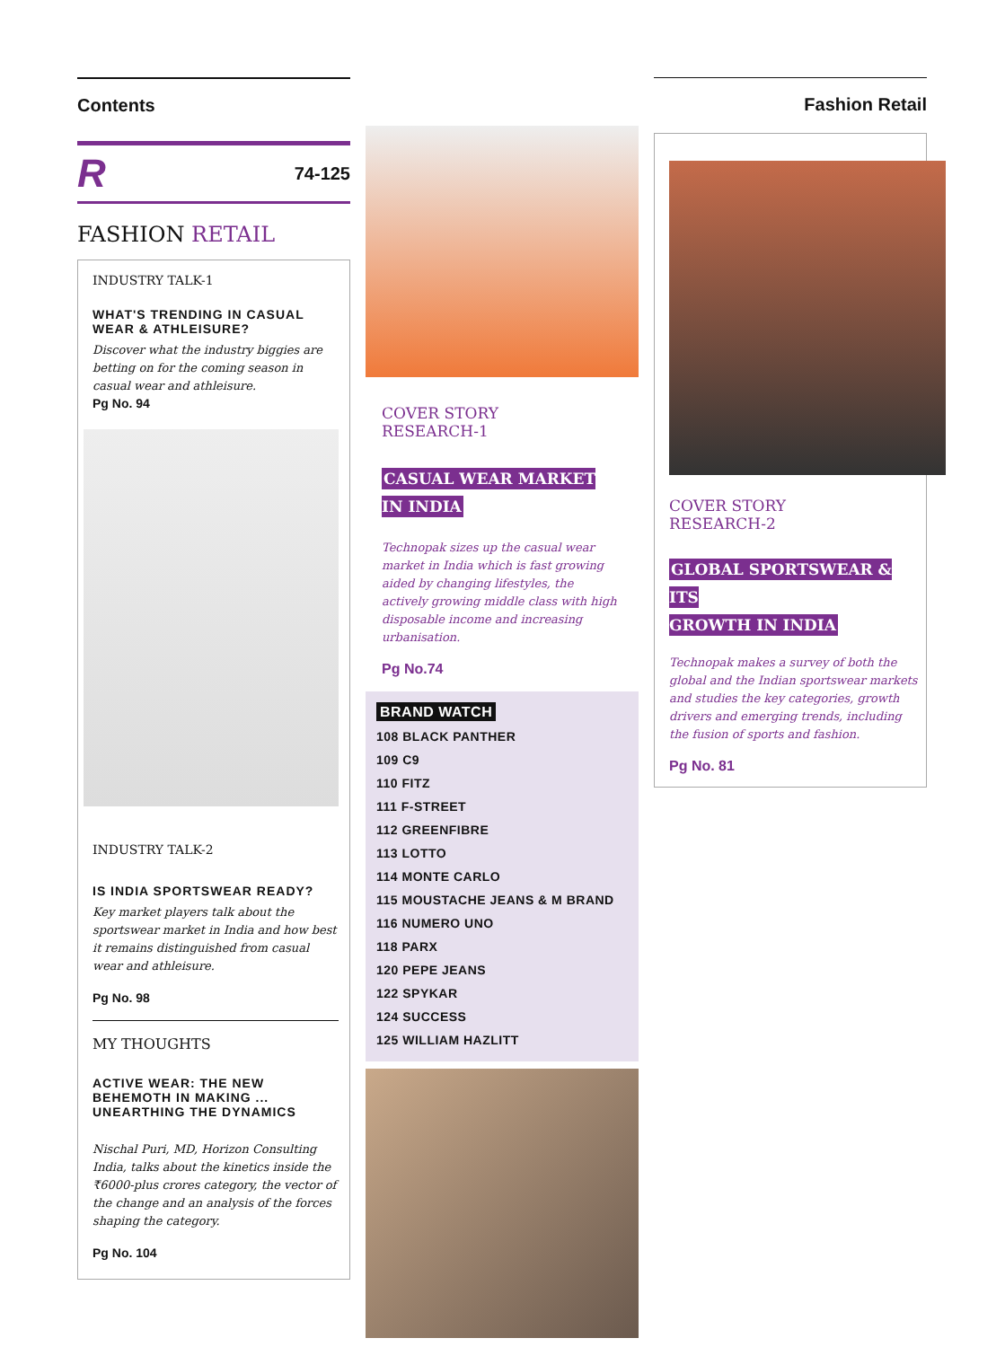Contents
R 74-125
FASHION RETAIL
INDUSTRY TALK-1
WHAT'S TRENDING IN CASUAL WEAR & ATHLEISURE?
Discover what the industry biggies are betting on for the coming season in casual wear and athleisure.
Pg No. 94
INDUSTRY TALK-2
IS INDIA SPORTSWEAR READY?
Key market players talk about the sportswear market in India and how best it remains distinguished from casual wear and athleisure.
Pg No. 98
MY THOUGHTS
ACTIVE WEAR: THE NEW BEHEMOTH IN MAKING ... UNEARTHING THE DYNAMICS
Nischal Puri, MD, Horizon Consulting India, talks about the kinetics inside the ₹6000-plus crores category, the vector of the change and an analysis of the forces shaping the category.
Pg No. 104
COVER STORY
RESEARCH-1
CASUAL WEAR MARKET
IN INDIA
Technopak sizes up the casual wear market in India which is fast growing aided by changing lifestyles, the actively growing middle class with high disposable income and increasing urbanisation.
Pg No.74
BRAND WATCH
108 BLACK PANTHER
109 C9
110 FITZ
111 F-STREET
112 GREENFIBRE
113 LOTTO
114 MONTE CARLO
115 MOUSTACHE JEANS & M BRAND
116 NUMERO UNO
118 PARX
120 PEPE JEANS
122 SPYKAR
124 SUCCESS
125 WILLIAM HAZLITT
Fashion Retail
COVER STORY
RESEARCH-2
GLOBAL SPORTSWEAR & ITS
GROWTH IN INDIA
Technopak makes a survey of both the global and the Indian sportswear markets and studies the key categories, growth drivers and emerging trends, including the fusion of sports and fashion.
Pg No. 81